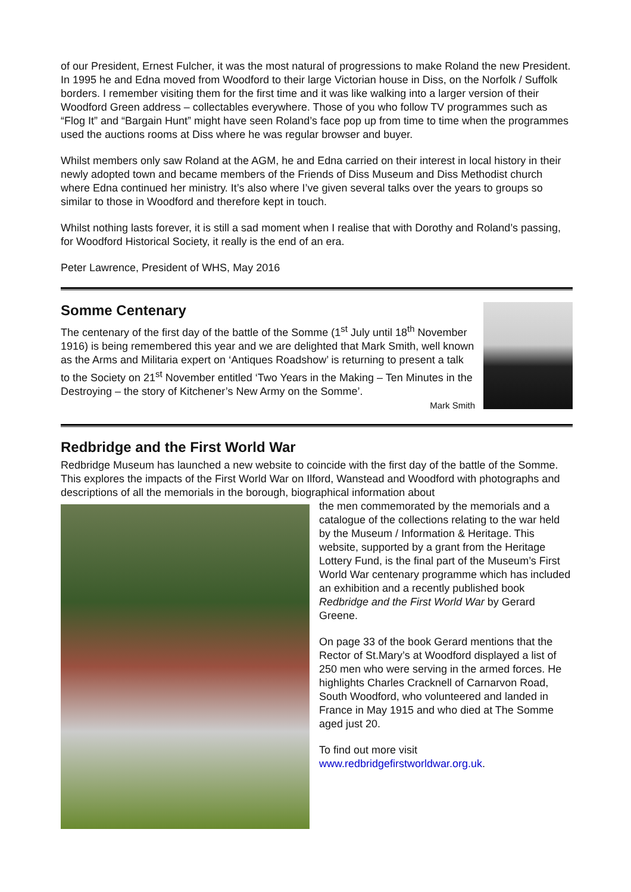of our President, Ernest Fulcher, it was the most natural of progressions to make Roland the new President.
In 1995 he and Edna moved from Woodford to their large Victorian house in Diss, on the Norfolk / Suffolk borders. I remember visiting them for the first time and it was like walking into a larger version of their Woodford Green address – collectables everywhere. Those of you who follow TV programmes such as “Flog It” and “Bargain Hunt” might have seen Roland’s face pop up from time to time when the programmes used the auctions rooms at Diss where he was regular browser and buyer.
Whilst members only saw Roland at the AGM, he and Edna carried on their interest in local history in their newly adopted town and became members of the Friends of Diss Museum and Diss Methodist church where Edna continued her ministry. It’s also where I’ve given several talks over the years to groups so similar to those in Woodford and therefore kept in touch.
Whilst nothing lasts forever, it is still a sad moment when I realise that with Dorothy and Roland’s passing, for Woodford Historical Society, it really is the end of an era.
Peter Lawrence, President of WHS, May 2016
Somme Centenary
The centenary of the first day of the battle of the Somme (1<sup>st</sup> July until 18<sup>th</sup> November 1916) is being remembered this year and we are delighted that Mark Smith, well known as the Arms and Militaria expert on ‘Antiques Roadshow’ is returning to present a talk to the Society on 21<sup>st</sup> November entitled ‘Two Years in the Making – Ten Minutes in the Destroying – the story of Kitchener’s New Army on the Somme’.
Mark Smith
Redbridge and the First World War
Redbridge Museum has launched a new website to coincide with the first day of the battle of the Somme. This explores the impacts of the First World War on Ilford, Wanstead and Woodford with photographs and descriptions of all the memorials in the borough, biographical information about
the men commemorated by the memorials and a catalogue of the collections relating to the war held by the Museum / Information & Heritage. This website, supported by a grant from the Heritage Lottery Fund, is the final part of the Museum’s First World War centenary programme which has included an exhibition and a recently published book Redbridge and the First World War by Gerard Greene.
On page 33 of the book Gerard mentions that the Rector of St.Mary’s at Woodford displayed a list of 250 men who were serving in the armed forces. He highlights Charles Cracknell of Carnarvon Road, South Woodford, who volunteered and landed in France in May 1915 and who died at The Somme aged just 20.
To find out more visit www.redbridgefirstworldwar.org.uk.